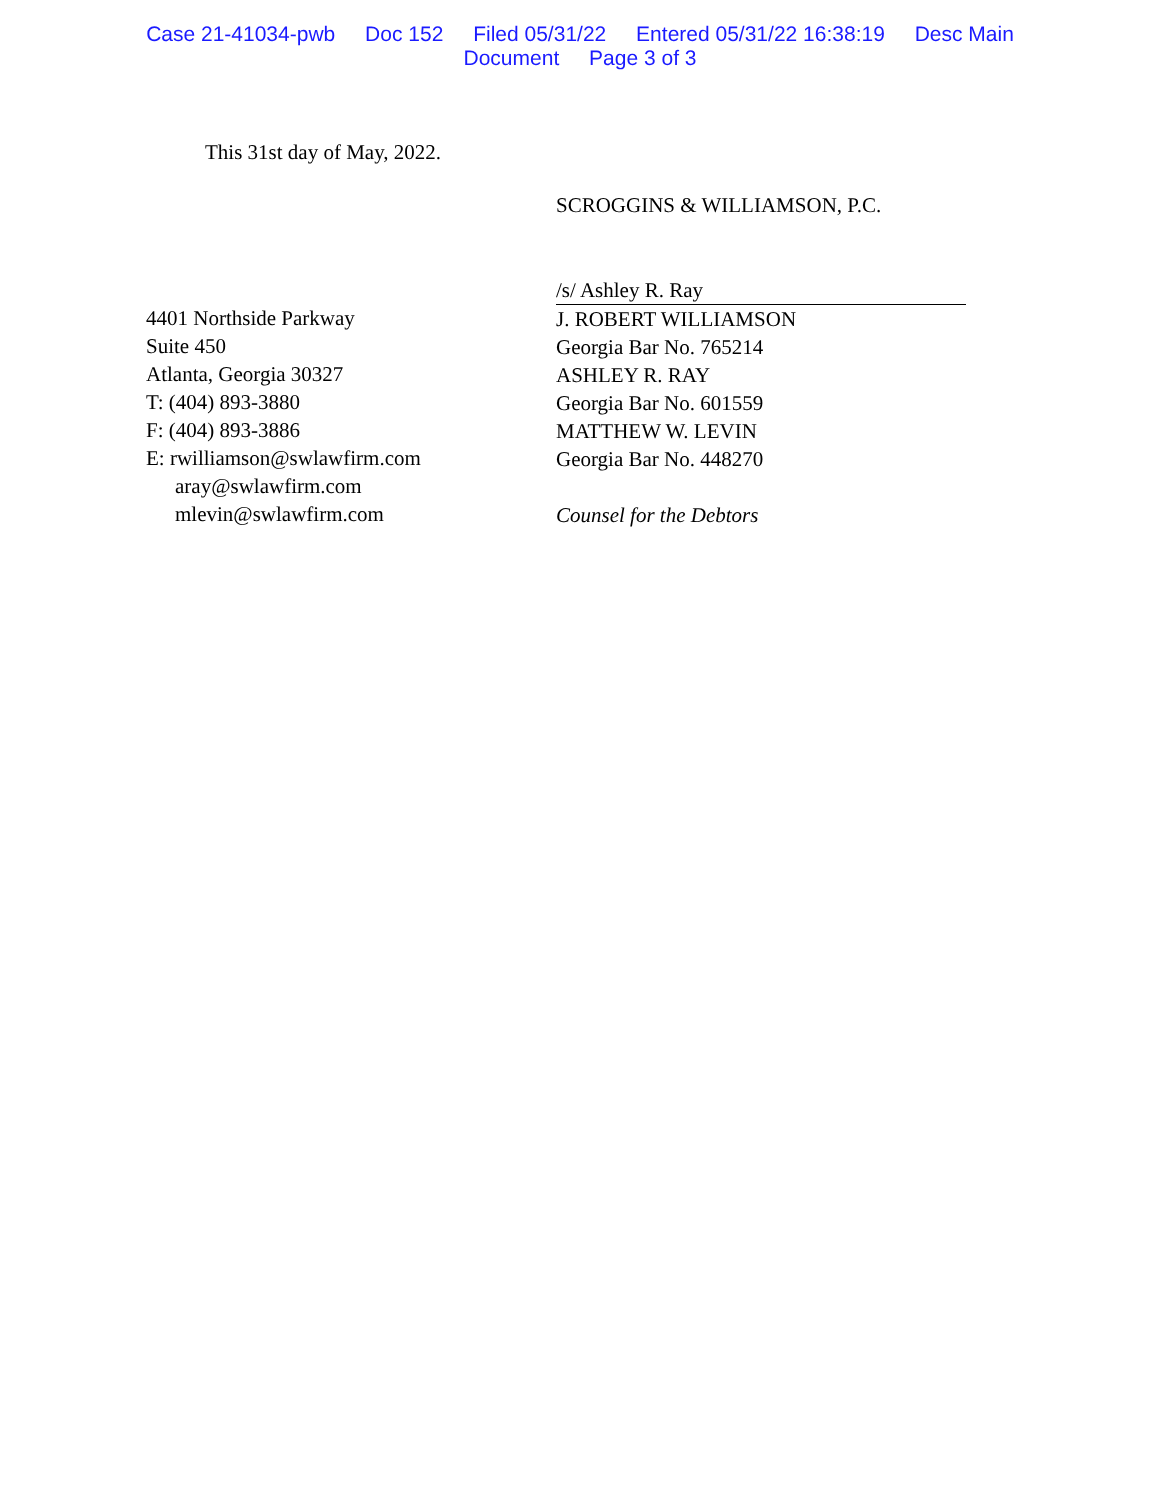Case 21-41034-pwb Doc 152 Filed 05/31/22 Entered 05/31/22 16:38:19 Desc Main
Document Page 3 of 3
This 31st day of May, 2022.
SCROGGINS & WILLIAMSON, P.C.
4401 Northside Parkway
Suite 450
Atlanta, Georgia 30327
T: (404) 893-3880
F: (404) 893-3886
E: rwilliamson@swlawfirm.com
aray@swlawfirm.com
mlevin@swlawfirm.com
/s/ Ashley R. Ray
J. ROBERT WILLIAMSON
Georgia Bar No. 765214
ASHLEY R. RAY
Georgia Bar No. 601559
MATTHEW W. LEVIN
Georgia Bar No. 448270
Counsel for the Debtors